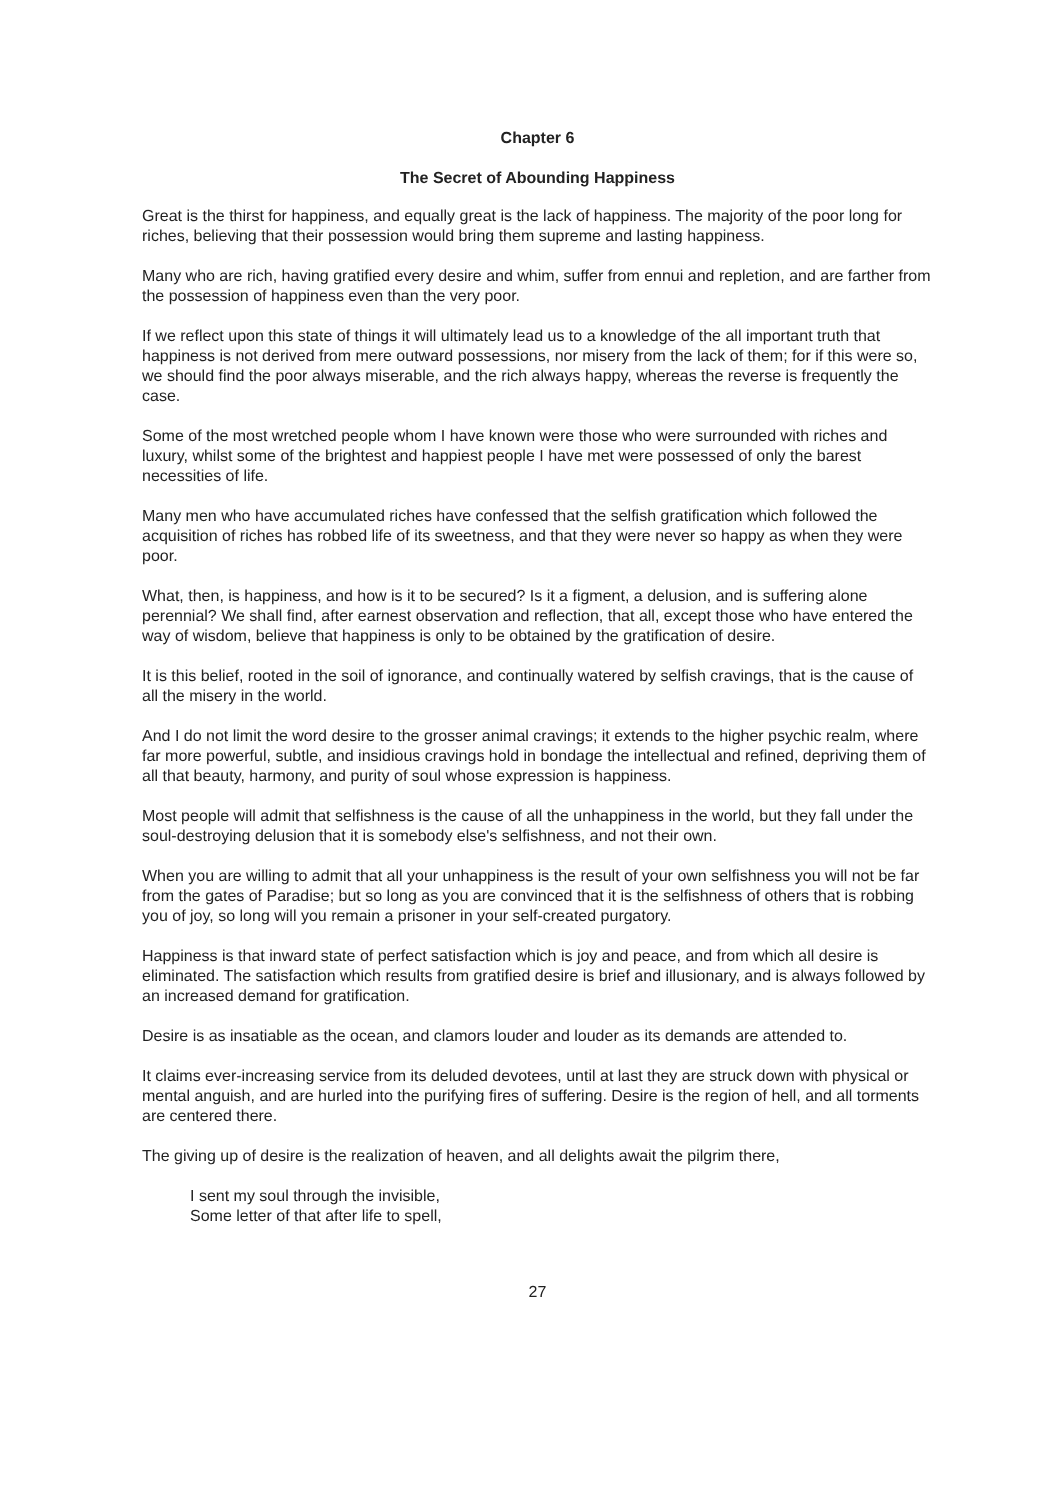Chapter 6
The Secret of Abounding Happiness
Great is the thirst for happiness, and equally great is the lack of happiness. The majority of the poor long for riches, believing that their possession would bring them supreme and lasting happiness.
Many who are rich, having gratified every desire and whim, suffer from ennui and repletion, and are farther from the possession of happiness even than the very poor.
If we reflect upon this state of things it will ultimately lead us to a knowledge of the all important truth that happiness is not derived from mere outward possessions, nor misery from the lack of them; for if this were so, we should find the poor always miserable, and the rich always happy, whereas the reverse is frequently the case.
Some of the most wretched people whom I have known were those who were surrounded with riches and luxury, whilst some of the brightest and happiest people I have met were possessed of only the barest necessities of life.
Many men who have accumulated riches have confessed that the selfish gratification which followed the acquisition of riches has robbed life of its sweetness, and that they were never so happy as when they were poor.
What, then, is happiness, and how is it to be secured? Is it a figment, a delusion, and is suffering alone perennial? We shall find, after earnest observation and reflection, that all, except those who have entered the way of wisdom, believe that happiness is only to be obtained by the gratification of desire.
It is this belief, rooted in the soil of ignorance, and continually watered by selfish cravings, that is the cause of all the misery in the world.
And I do not limit the word desire to the grosser animal cravings; it extends to the higher psychic realm, where far more powerful, subtle, and insidious cravings hold in bondage the intellectual and refined, depriving them of all that beauty, harmony, and purity of soul whose expression is happiness.
Most people will admit that selfishness is the cause of all the unhappiness in the world, but they fall under the soul-destroying delusion that it is somebody else's selfishness, and not their own.
When you are willing to admit that all your unhappiness is the result of your own selfishness you will not be far from the gates of Paradise; but so long as you are convinced that it is the selfishness of others that is robbing you of joy, so long will you remain a prisoner in your self-created purgatory.
Happiness is that inward state of perfect satisfaction which is joy and peace, and from which all desire is eliminated. The satisfaction which results from gratified desire is brief and illusionary, and is always followed by an increased demand for gratification.
Desire is as insatiable as the ocean, and clamors louder and louder as its demands are attended to.
It claims ever-increasing service from its deluded devotees, until at last they are struck down with physical or mental anguish, and are hurled into the purifying fires of suffering. Desire is the region of hell, and all torments are centered there.
The giving up of desire is the realization of heaven, and all delights await the pilgrim there,
I sent my soul through the invisible,
Some letter of that after life to spell,
27